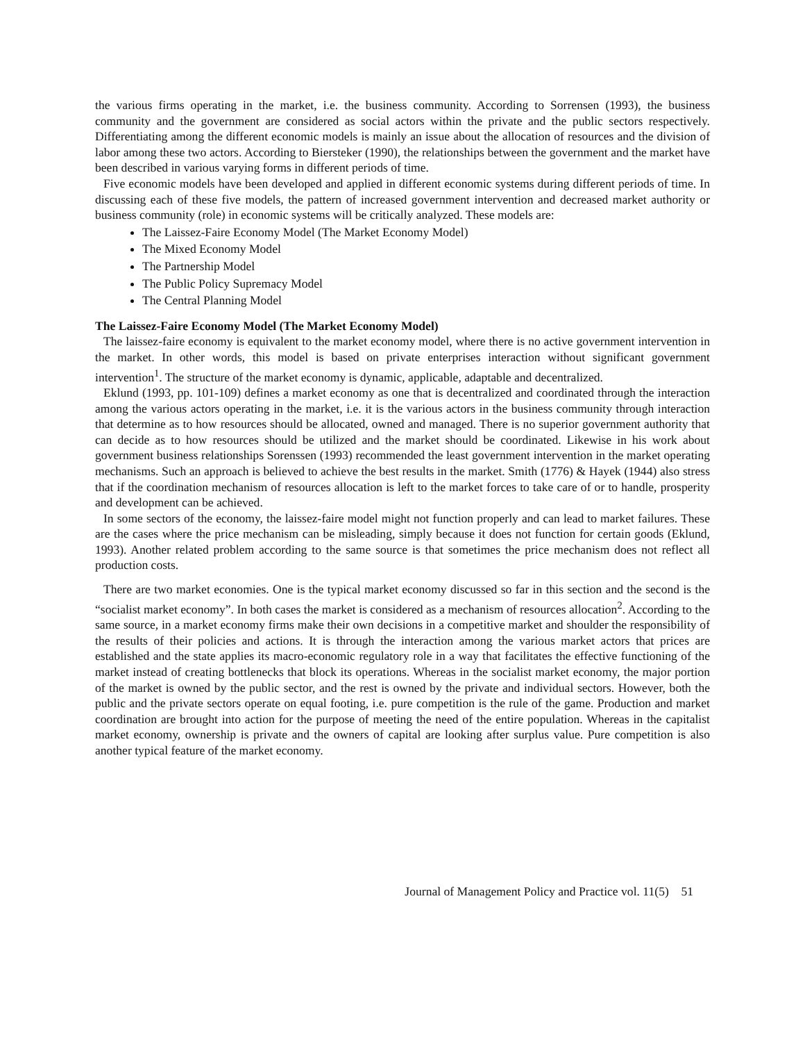the various firms operating in the market, i.e. the business community. According to Sorrensen (1993), the business community and the government are considered as social actors within the private and the public sectors respectively. Differentiating among the different economic models is mainly an issue about the allocation of resources and the division of labor among these two actors. According to Biersteker (1990), the relationships between the government and the market have been described in various varying forms in different periods of time.
Five economic models have been developed and applied in different economic systems during different periods of time. In discussing each of these five models, the pattern of increased government intervention and decreased market authority or business community (role) in economic systems will be critically analyzed. These models are:
The Laissez-Faire Economy Model (The Market Economy Model)
The Mixed Economy Model
The Partnership Model
The Public Policy Supremacy Model
The Central Planning Model
The Laissez-Faire Economy Model (The Market Economy Model)
The laissez-faire economy is equivalent to the market economy model, where there is no active government intervention in the market. In other words, this model is based on private enterprises interaction without significant government intervention<sup>1</sup>. The structure of the market economy is dynamic, applicable, adaptable and decentralized.
Eklund (1993, pp. 101-109) defines a market economy as one that is decentralized and coordinated through the interaction among the various actors operating in the market, i.e. it is the various actors in the business community through interaction that determine as to how resources should be allocated, owned and managed. There is no superior government authority that can decide as to how resources should be utilized and the market should be coordinated. Likewise in his work about government business relationships Sorenssen (1993) recommended the least government intervention in the market operating mechanisms. Such an approach is believed to achieve the best results in the market. Smith (1776) & Hayek (1944) also stress that if the coordination mechanism of resources allocation is left to the market forces to take care of or to handle, prosperity and development can be achieved.
In some sectors of the economy, the laissez-faire model might not function properly and can lead to market failures. These are the cases where the price mechanism can be misleading, simply because it does not function for certain goods (Eklund, 1993). Another related problem according to the same source is that sometimes the price mechanism does not reflect all production costs.
There are two market economies. One is the typical market economy discussed so far in this section and the second is the “socialist market economy”. In both cases the market is considered as a mechanism of resources allocation<sup>2</sup>. According to the same source, in a market economy firms make their own decisions in a competitive market and shoulder the responsibility of the results of their policies and actions. It is through the interaction among the various market actors that prices are established and the state applies its macro-economic regulatory role in a way that facilitates the effective functioning of the market instead of creating bottlenecks that block its operations. Whereas in the socialist market economy, the major portion of the market is owned by the public sector, and the rest is owned by the private and individual sectors. However, both the public and the private sectors operate on equal footing, i.e. pure competition is the rule of the game. Production and market coordination are brought into action for the purpose of meeting the need of the entire population. Whereas in the capitalist market economy, ownership is private and the owners of capital are looking after surplus value. Pure competition is also another typical feature of the market economy.
Journal of Management Policy and Practice vol. 11(5) 51